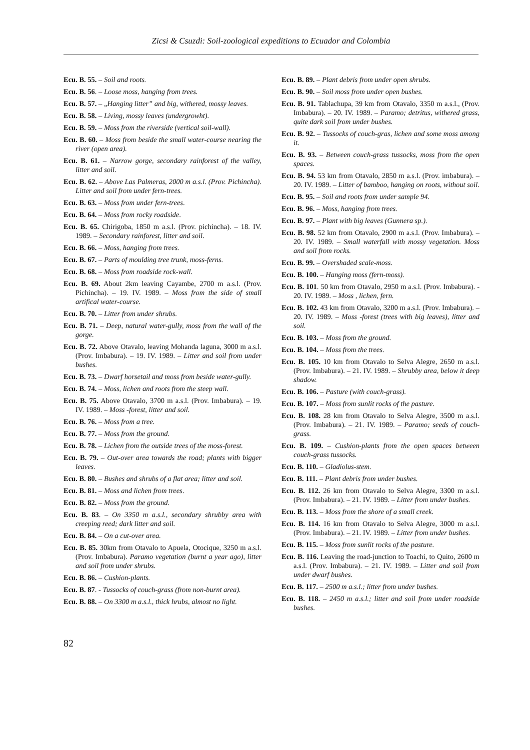Zicsi & Csuzdi: Soil-zoological expeditions to Ecuador and Colombia
Ecu. B. 55. – Soil and roots.
Ecu. B. 56. – Loose moss, hanging from trees.
Ecu. B. 57. – „Hanging litter” and big, withered, mossy leaves.
Ecu. B. 58. – Living, mossy leaves (undergrowht).
Ecu. B. 59. – Moss from the riverside (vertical soil-wall).
Ecu. B. 60. – Moss from beside the small water-course nearing the river (open area).
Ecu. B. 61. – Narrow gorge, secondary rainforest of the valley, litter and soil.
Ecu. B. 62. – Above Las Palmeras, 2000 m a.s.l. (Prov. Pichincha). Litter and soil from under fern-trees.
Ecu. B. 63. – Moss from under fern-trees.
Ecu. B. 64. – Moss from rocky roadside.
Ecu. B. 65. Chirigoba, 1850 m a.s.l. (Prov. pichincha). – 18. IV. 1989. – Secondary rainforest, litter and soil.
Ecu. B. 66. – Moss, hanging from trees.
Ecu. B. 67. – Parts of moulding tree trunk, moss-ferns.
Ecu. B. 68. – Moss from roadside rock-wall.
Ecu. B. 69. About 2km leaving Cayambe, 2700 m a.s.l. (Prov. Pichincha). – 19. IV. 1989. – Moss from the side of small artifical water-course.
Ecu. B. 70. – Litter from under shrubs.
Ecu. B. 71. – Deep, natural water-gully, moss from the wall of the gorge.
Ecu. B. 72. Above Otavalo, leaving Mohanda laguna, 3000 m a.s.l. (Prov. Imbabura). – 19. IV. 1989. – Litter and soil from under bushes.
Ecu. B. 73. – Dwarf horsetail and moss from beside water-gully.
Ecu. B. 74. – Moss, lichen and roots from the steep wall.
Ecu. B. 75. Above Otavalo, 3700 m a.s.l. (Prov. Imbabura). – 19. IV. 1989. – Moss -forest, litter and soil.
Ecu. B. 76. – Moss from a tree.
Ecu. B. 77. – Moss from the ground.
Ecu. B. 78. – Lichen from the outside trees of the moss-forest.
Ecu. B. 79. – Out-over area towards the road; plants with bigger leaves.
Ecu. B. 80. – Bushes and shrubs of a flat area; litter and soil.
Ecu. B. 81. – Moss and lichen from trees.
Ecu. B. 82. – Moss from the ground.
Ecu. B. 83. – On 3350 m a.s.l., secondary shrubby area with creeping reed; dark litter and soil.
Ecu. B. 84. – On a cut-over area.
Ecu. B. 85. 30km from Otavalo to Apuela, Otocique, 3250 m a.s.l. (Prov. Imbabura). Paramo vegetation (burnt a year ago), litter and soil from under shrubs.
Ecu. B. 86. – Cushion-plants.
Ecu. B. 87. - Tussocks of couch-grass (from non-burnt area).
Ecu. B. 88. – On 3300 m a.s.l., thick hrubs, almost no light.
Ecu. B. 89. – Plant debris from under open shrubs.
Ecu. B. 90. – Soil moss from under open bushes.
Ecu. B. 91. Tablachupa, 39 km from Otavalo, 3350 m a.s.l., (Prov. Imbabura). – 20. IV. 1989. – Paramo; detritus, withered grass, quite dark soil from under bushes.
Ecu. B. 92. – Tussocks of couch-gras, lichen and some moss among it.
Ecu. B. 93. – Between couch-grass tussocks, moss from the open spaces.
Ecu. B. 94. 53 km from Otavalo, 2850 m a.s.l. (Prov. imbabura). – 20. IV. 1989. – Litter of bamboo, hanging on roots, without soil.
Ecu. B. 95. – Soil and roots from under sample 94.
Ecu. B. 96. – Moss, hanging from trees.
Ecu. B. 97. – Plant with big leaves (Gunnera sp.).
Ecu. B. 98. 52 km from Otavalo, 2900 m a.s.l. (Prov. Imbabura). – 20. IV. 1989. – Small waterfall with mossy vegetation. Moss and soil from rocks.
Ecu. B. 99. – Overshaded scale-moss.
Ecu. B. 100. – Hanging moss (fern-moss).
Ecu. B. 101. 50 km from Otavalo, 2950 m a.s.l. (Prov. Imbabura). - 20. IV. 1989. – Moss , lichen, fern.
Ecu. B. 102. 43 km from Otavalo, 3200 m a.s.l. (Prov. Imbabura). – 20. IV. 1989. – Moss -forest (trees with big leaves), litter and soil.
Ecu. B. 103. – Moss from the ground.
Ecu. B. 104. – Moss from the trees.
Ecu. B. 105. 10 km from Otavalo to Selva Alegre, 2650 m a.s.l. (Prov. Imbabura). – 21. IV. 1989. – Shrubby area, below it deep shadow.
Ecu. B. 106. – Pasture (with couch-grass).
Ecu. B. 107. – Moss from sunlit rocks of the pasture.
Ecu. B. 108. 28 km from Otavalo to Selva Alegre, 3500 m a.s.l. (Prov. Imbabura). – 21. IV. 1989. – Paramo; seeds of couch-grass.
Ecu. B. 109. – Cushion-plants from the open spaces between couch-grass tussocks.
Ecu. B. 110. – Gladiolus-stem.
Ecu. B. 111. – Plant debris from under bushes.
Ecu. B. 112. 26 km from Otavalo to Selva Alegre, 3300 m a.s.l. (Prov. Imbabura). – 21. IV. 1989. – Litter from under bushes.
Ecu. B. 113. – Moss from the shore of a small creek.
Ecu. B. 114. 16 km from Otavalo to Selva Alegre, 3000 m a.s.l. (Prov. Imbabura). – 21. IV. 1989. – Litter from under bushes.
Ecu. B. 115. – Moss from sunlit rocks of the pasture.
Ecu. B. 116. Leaving the road-junction to Toachi, to Quito, 2600 m a.s.l. (Prov. Imbabura). – 21. IV. 1989. – Litter and soil from under dwarf bushes.
Ecu. B. 117. – 2500 m a.s.l.; litter from under bushes.
Ecu. B. 118. – 2450 m a.s.l.; litter and soil from under roadside bushes.
82